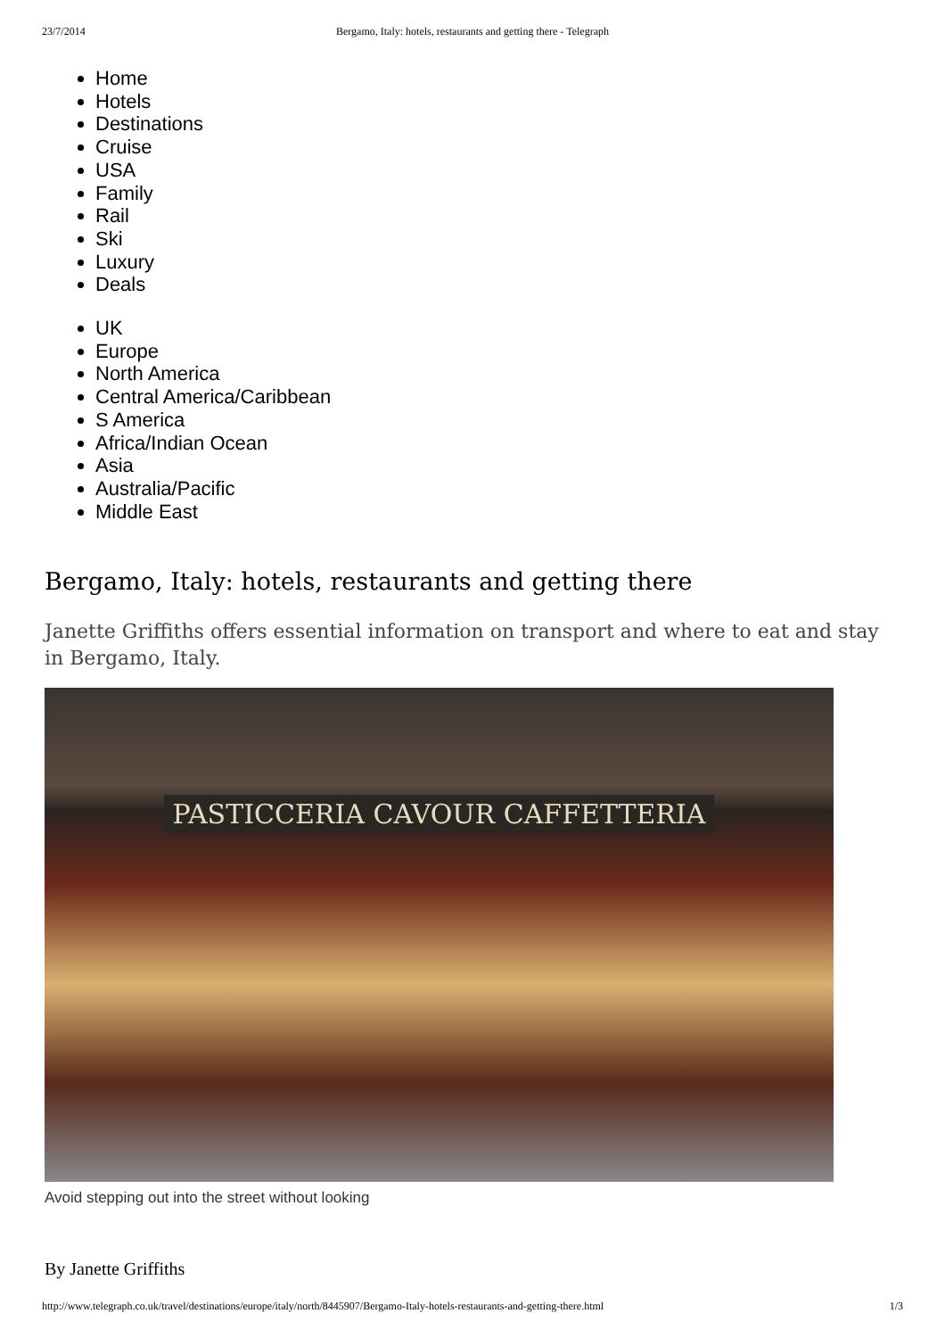23/7/2014 Bergamo, Italy: hotels, restaurants and getting there - Telegraph
Home
Hotels
Destinations
Cruise
USA
Family
Rail
Ski
Luxury
Deals
UK
Europe
North America
Central America/Caribbean
S America
Africa/Indian Ocean
Asia
Australia/Pacific
Middle East
Bergamo, Italy: hotels, restaurants and getting there
Janette Griffiths offers essential information on transport and where to eat and stay in Bergamo, Italy.
PASTICCERIA CAVOUR CAFFETTERIA
Avoid stepping out into the street without looking
By Janette Griffiths
http://www.telegraph.co.uk/travel/destinations/europe/italy/north/8445907/Bergamo-Italy-hotels-restaurants-and-getting-there.html 1/3